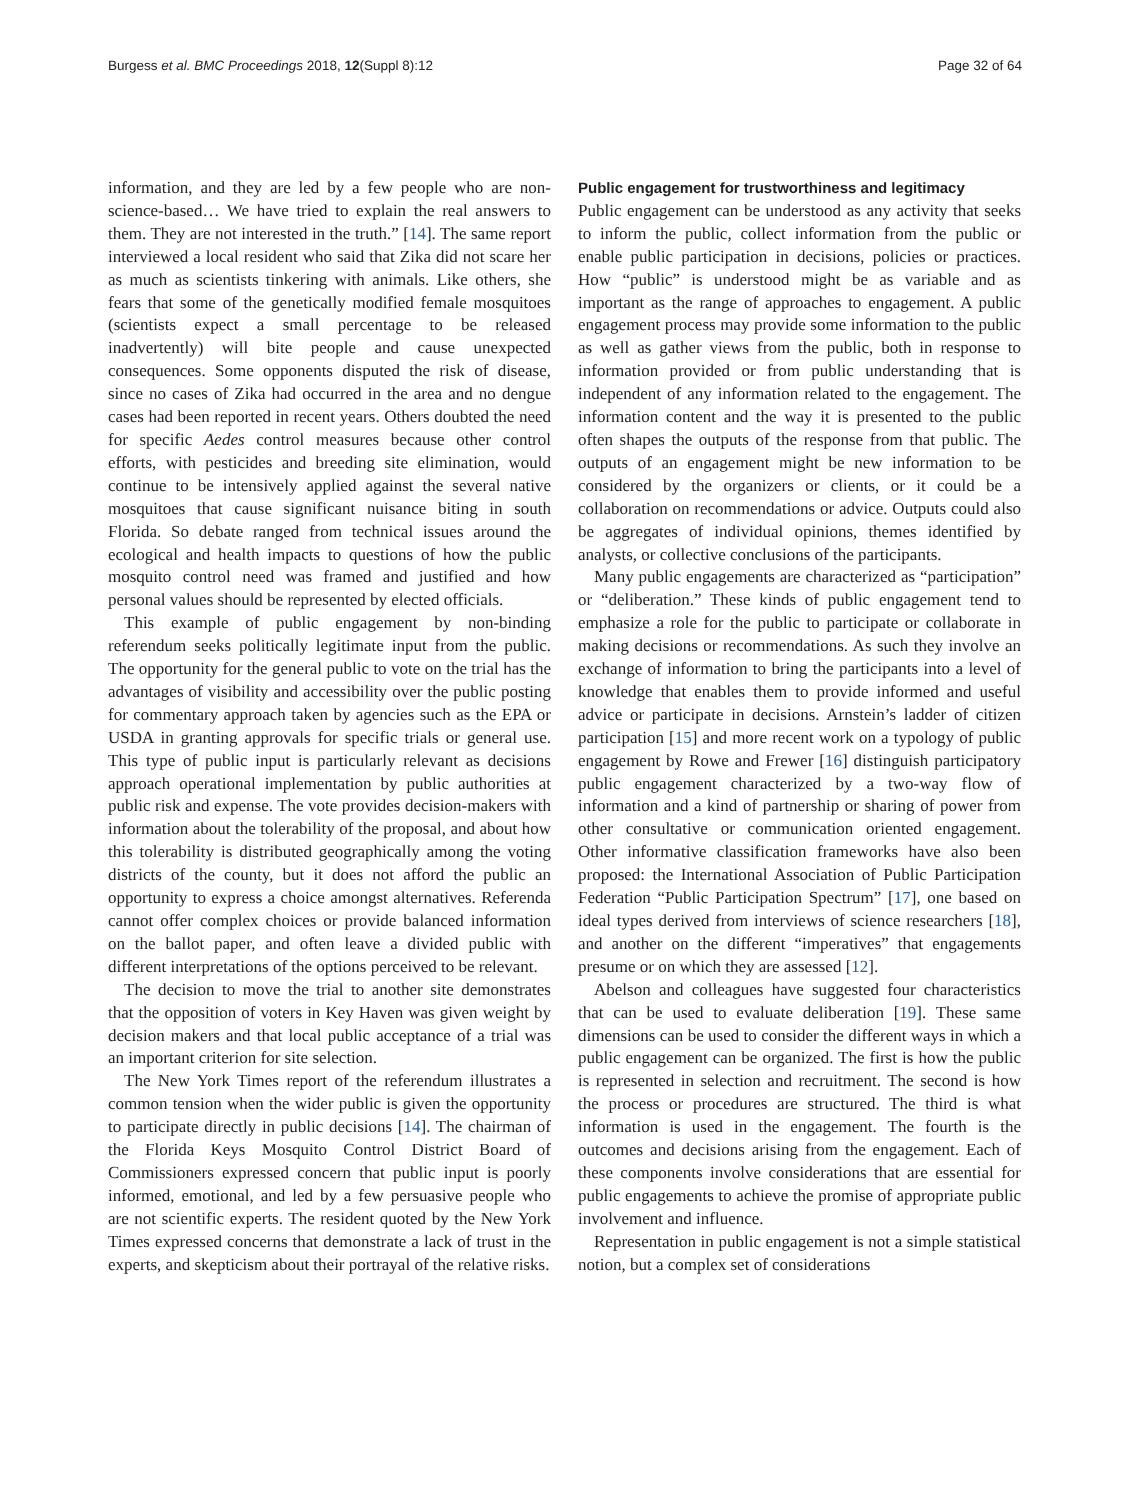Burgess et al. BMC Proceedings 2018, 12(Suppl 8):12 Page 32 of 64
information, and they are led by a few people who are non-science-based… We have tried to explain the real answers to them. They are not interested in the truth.” [14]. The same report interviewed a local resident who said that Zika did not scare her as much as scientists tinkering with animals. Like others, she fears that some of the genetically modified female mosquitoes (scientists expect a small percentage to be released inadvertently) will bite people and cause unexpected consequences. Some opponents disputed the risk of disease, since no cases of Zika had occurred in the area and no dengue cases had been reported in recent years. Others doubted the need for specific Aedes control measures because other control efforts, with pesticides and breeding site elimination, would continue to be intensively applied against the several native mosquitoes that cause significant nuisance biting in south Florida. So debate ranged from technical issues around the ecological and health impacts to questions of how the public mosquito control need was framed and justified and how personal values should be represented by elected officials.
This example of public engagement by non-binding referendum seeks politically legitimate input from the public. The opportunity for the general public to vote on the trial has the advantages of visibility and accessibility over the public posting for commentary approach taken by agencies such as the EPA or USDA in granting approvals for specific trials or general use. This type of public input is particularly relevant as decisions approach operational implementation by public authorities at public risk and expense. The vote provides decision-makers with information about the tolerability of the proposal, and about how this tolerability is distributed geographically among the voting districts of the county, but it does not afford the public an opportunity to express a choice amongst alternatives. Referenda cannot offer complex choices or provide balanced information on the ballot paper, and often leave a divided public with different interpretations of the options perceived to be relevant.
The decision to move the trial to another site demonstrates that the opposition of voters in Key Haven was given weight by decision makers and that local public acceptance of a trial was an important criterion for site selection.
The New York Times report of the referendum illustrates a common tension when the wider public is given the opportunity to participate directly in public decisions [14]. The chairman of the Florida Keys Mosquito Control District Board of Commissioners expressed concern that public input is poorly informed, emotional, and led by a few persuasive people who are not scientific experts. The resident quoted by the New York Times expressed concerns that demonstrate a lack of trust in the experts, and skepticism about their portrayal of the relative risks.
Public engagement for trustworthiness and legitimacy
Public engagement can be understood as any activity that seeks to inform the public, collect information from the public or enable public participation in decisions, policies or practices. How “public” is understood might be as variable and as important as the range of approaches to engagement. A public engagement process may provide some information to the public as well as gather views from the public, both in response to information provided or from public understanding that is independent of any information related to the engagement. The information content and the way it is presented to the public often shapes the outputs of the response from that public. The outputs of an engagement might be new information to be considered by the organizers or clients, or it could be a collaboration on recommendations or advice. Outputs could also be aggregates of individual opinions, themes identified by analysts, or collective conclusions of the participants.
Many public engagements are characterized as “participation” or “deliberation.” These kinds of public engagement tend to emphasize a role for the public to participate or collaborate in making decisions or recommendations. As such they involve an exchange of information to bring the participants into a level of knowledge that enables them to provide informed and useful advice or participate in decisions. Arnstein’s ladder of citizen participation [15] and more recent work on a typology of public engagement by Rowe and Frewer [16] distinguish participatory public engagement characterized by a two-way flow of information and a kind of partnership or sharing of power from other consultative or communication oriented engagement. Other informative classification frameworks have also been proposed: the International Association of Public Participation Federation “Public Participation Spectrum” [17], one based on ideal types derived from interviews of science researchers [18], and another on the different “imperatives” that engagements presume or on which they are assessed [12].
Abelson and colleagues have suggested four characteristics that can be used to evaluate deliberation [19]. These same dimensions can be used to consider the different ways in which a public engagement can be organized. The first is how the public is represented in selection and recruitment. The second is how the process or procedures are structured. The third is what information is used in the engagement. The fourth is the outcomes and decisions arising from the engagement. Each of these components involve considerations that are essential for public engagements to achieve the promise of appropriate public involvement and influence.
Representation in public engagement is not a simple statistical notion, but a complex set of considerations